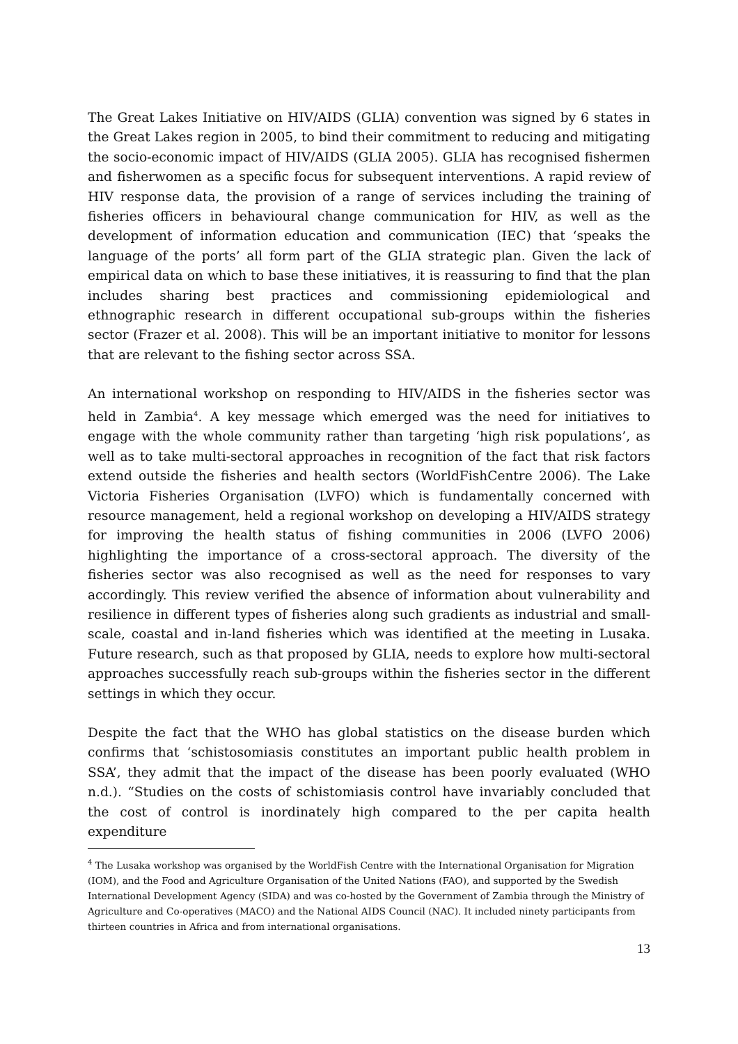The Great Lakes Initiative on HIV/AIDS (GLIA) convention was signed by 6 states in the Great Lakes region in 2005, to bind their commitment to reducing and mitigating the socio-economic impact of HIV/AIDS (GLIA 2005). GLIA has recognised fishermen and fisherwomen as a specific focus for subsequent interventions. A rapid review of HIV response data, the provision of a range of services including the training of fisheries officers in behavioural change communication for HIV, as well as the development of information education and communication (IEC) that ‘speaks the language of the ports’ all form part of the GLIA strategic plan. Given the lack of empirical data on which to base these initiatives, it is reassuring to find that the plan includes sharing best practices and commissioning epidemiological and ethnographic research in different occupational sub-groups within the fisheries sector (Frazer et al. 2008). This will be an important initiative to monitor for lessons that are relevant to the fishing sector across SSA.
An international workshop on responding to HIV/AIDS in the fisheries sector was held in Zambia<sup>4</sup>. A key message which emerged was the need for initiatives to engage with the whole community rather than targeting ‘high risk populations’, as well as to take multi-sectoral approaches in recognition of the fact that risk factors extend outside the fisheries and health sectors (WorldFishCentre 2006). The Lake Victoria Fisheries Organisation (LVFO) which is fundamentally concerned with resource management, held a regional workshop on developing a HIV/AIDS strategy for improving the health status of fishing communities in 2006 (LVFO 2006) highlighting the importance of a cross-sectoral approach. The diversity of the fisheries sector was also recognised as well as the need for responses to vary accordingly. This review verified the absence of information about vulnerability and resilience in different types of fisheries along such gradients as industrial and small-scale, coastal and in-land fisheries which was identified at the meeting in Lusaka. Future research, such as that proposed by GLIA, needs to explore how multi-sectoral approaches successfully reach sub-groups within the fisheries sector in the different settings in which they occur.
Despite the fact that the WHO has global statistics on the disease burden which confirms that ‘schistosomiasis constitutes an important public health problem in SSA’, they admit that the impact of the disease has been poorly evaluated (WHO n.d.). “Studies on the costs of schistomiasis control have invariably concluded that the cost of control is inordinately high compared to the per capita health expenditure
<sup>4</sup> The Lusaka workshop was organised by the WorldFish Centre with the International Organisation for Migration (IOM), and the Food and Agriculture Organisation of the United Nations (FAO), and supported by the Swedish International Development Agency (SIDA) and was co-hosted by the Government of Zambia through the Ministry of Agriculture and Co-operatives (MACO) and the National AIDS Council (NAC). It included ninety participants from thirteen countries in Africa and from international organisations.
13